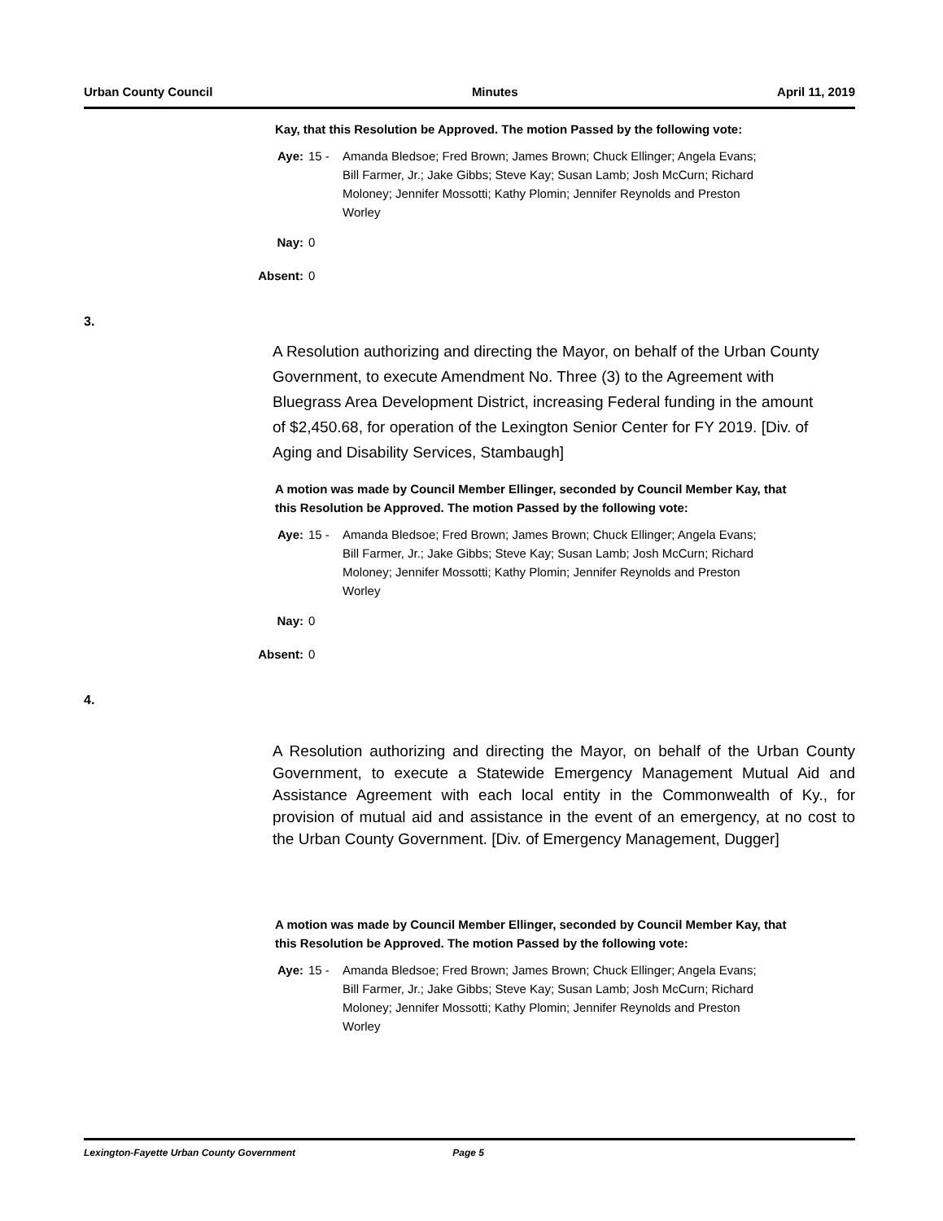Urban County Council Minutes April 11, 2019
Kay, that this Resolution be Approved. The motion Passed by the following vote:
Aye: 15 - Amanda Bledsoe; Fred Brown; James Brown; Chuck Ellinger; Angela Evans; Bill Farmer, Jr.; Jake Gibbs; Steve Kay; Susan Lamb; Josh McCurn; Richard Moloney; Jennifer Mossotti; Kathy Plomin; Jennifer Reynolds and Preston Worley
Nay: 0
Absent: 0
3.
A Resolution authorizing and directing the Mayor, on behalf of the Urban County Government, to execute Amendment No. Three (3) to the Agreement with Bluegrass Area Development District, increasing Federal funding in the amount of $2,450.68, for operation of the Lexington Senior Center for FY 2019. [Div. of Aging and Disability Services, Stambaugh]
A motion was made by Council Member Ellinger, seconded by Council Member Kay, that this Resolution be Approved. The motion Passed by the following vote:
Aye: 15 - Amanda Bledsoe; Fred Brown; James Brown; Chuck Ellinger; Angela Evans; Bill Farmer, Jr.; Jake Gibbs; Steve Kay; Susan Lamb; Josh McCurn; Richard Moloney; Jennifer Mossotti; Kathy Plomin; Jennifer Reynolds and Preston Worley
Nay: 0
Absent: 0
4.
A Resolution authorizing and directing the Mayor, on behalf of the Urban County Government, to execute a Statewide Emergency Management Mutual Aid and Assistance Agreement with each local entity in the Commonwealth of Ky., for provision of mutual aid and assistance in the event of an emergency, at no cost to the Urban County Government. [Div. of Emergency Management, Dugger]
A motion was made by Council Member Ellinger, seconded by Council Member Kay, that this Resolution be Approved. The motion Passed by the following vote:
Aye: 15 - Amanda Bledsoe; Fred Brown; James Brown; Chuck Ellinger; Angela Evans; Bill Farmer, Jr.; Jake Gibbs; Steve Kay; Susan Lamb; Josh McCurn; Richard Moloney; Jennifer Mossotti; Kathy Plomin; Jennifer Reynolds and Preston Worley
Lexington-Fayette Urban County Government Page 5